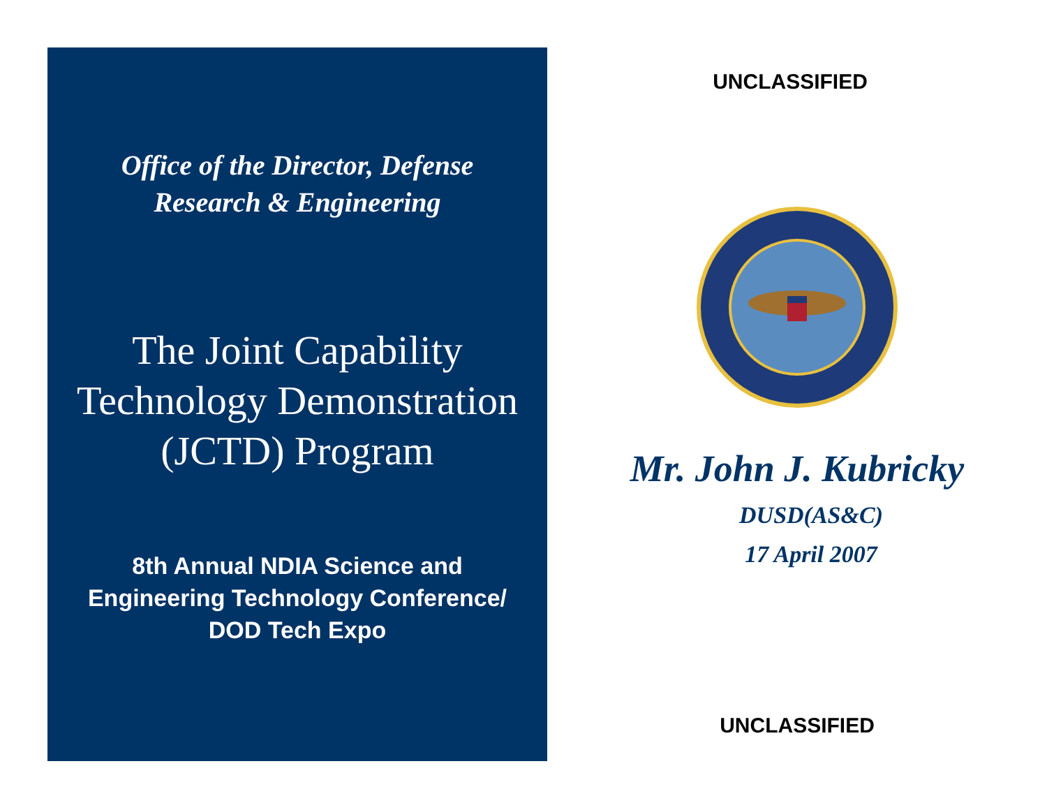Office of the Director, Defense
Research & Engineering
The Joint Capability
Technology Demonstration
(JCTD) Program
8th Annual NDIA Science and
Engineering Technology Conference/
DOD Tech Expo
UNCLASSIFIED
Mr. John J. Kubricky
DUSD(AS&C)
17 April 2007
UNCLASSIFIED